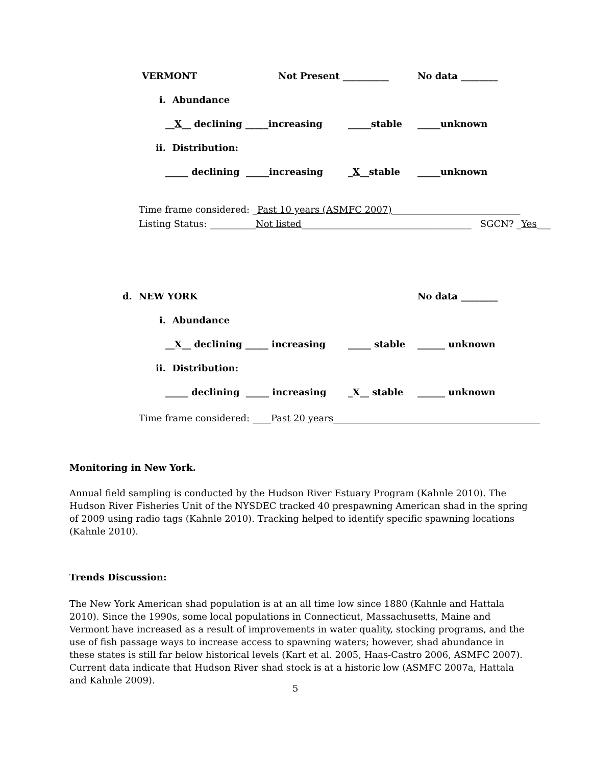VERMONT
Not Present __________
No data ________
i. Abundance
__X__ declining _____increasing
_____stable
_____unknown
ii. Distribution:
_____ declining _____increasing
_X__stable
_____unknown
Time frame considered: _Past 10 years (ASMFC 2007)____________________________
Listing Status: __________Not listed_____________________________________ SGCN? _Yes___
d. NEW YORK
No data ________
i. Abundance
__X__ declining _____ increasing
_____ stable
______ unknown
ii. Distribution:
_____ declining _____ increasing
_X__ stable
______ unknown
Time frame considered: ____Past 20 years_____________________________________________
Monitoring in New York.
Annual field sampling is conducted by the Hudson River Estuary Program (Kahnle 2010). The Hudson River Fisheries Unit of the NYSDEC tracked 40 prespawning American shad in the spring of 2009 using radio tags (Kahnle 2010). Tracking helped to identify specific spawning locations (Kahnle 2010).
Trends Discussion:
The New York American shad population is at an all time low since 1880 (Kahnle and Hattala 2010). Since the 1990s, some local populations in Connecticut, Massachusetts, Maine and Vermont have increased as a result of improvements in water quality, stocking programs, and the use of fish passage ways to increase access to spawning waters; however, shad abundance in these states is still far below historical levels (Kart et al. 2005, Haas-Castro 2006, ASMFC 2007). Current data indicate that Hudson River shad stock is at a historic low (ASMFC 2007a, Hattala and Kahnle 2009).
5